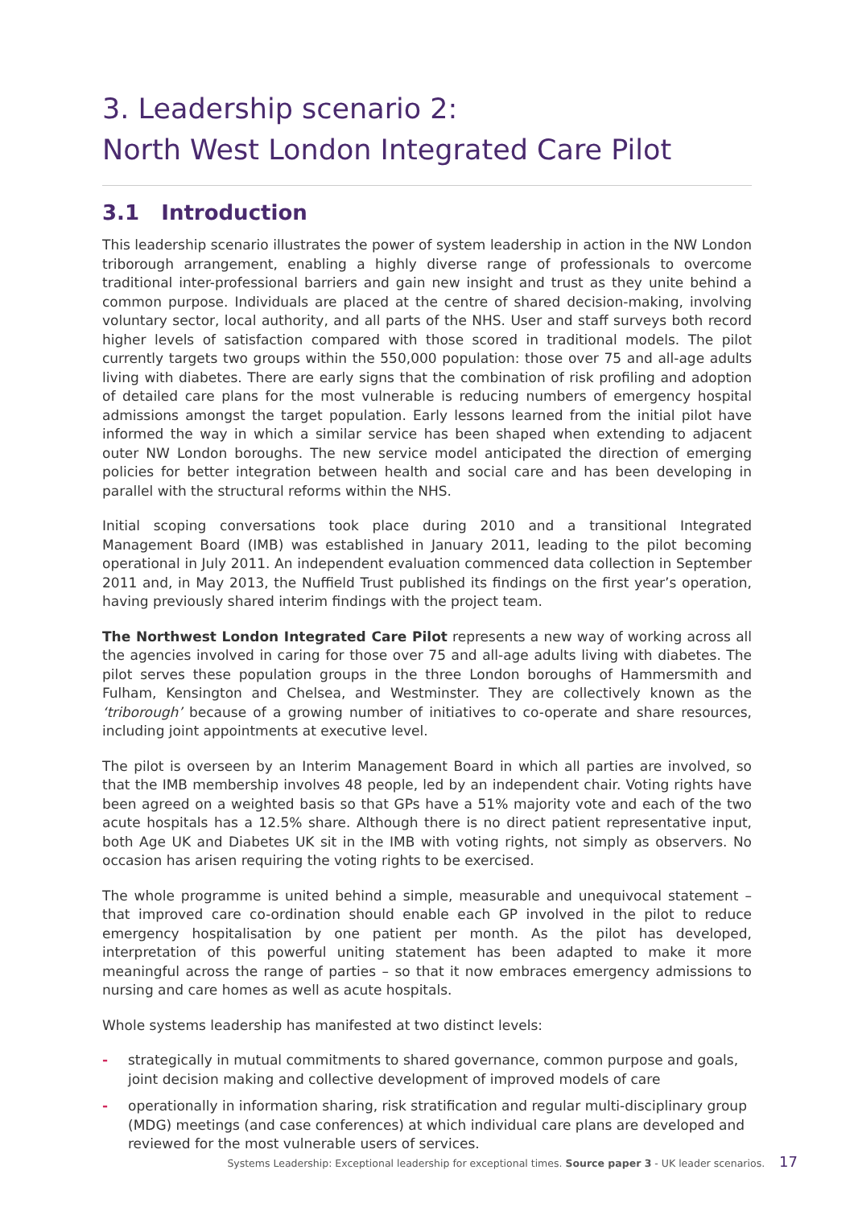3. Leadership scenario 2:
North West London Integrated Care Pilot
3.1 Introduction
This leadership scenario illustrates the power of system leadership in action in the NW London triborough arrangement, enabling a highly diverse range of professionals to overcome traditional inter-professional barriers and gain new insight and trust as they unite behind a common purpose. Individuals are placed at the centre of shared decision-making, involving voluntary sector, local authority, and all parts of the NHS. User and staff surveys both record higher levels of satisfaction compared with those scored in traditional models. The pilot currently targets two groups within the 550,000 population: those over 75 and all-age adults living with diabetes. There are early signs that the combination of risk profiling and adoption of detailed care plans for the most vulnerable is reducing numbers of emergency hospital admissions amongst the target population. Early lessons learned from the initial pilot have informed the way in which a similar service has been shaped when extending to adjacent outer NW London boroughs. The new service model anticipated the direction of emerging policies for better integration between health and social care and has been developing in parallel with the structural reforms within the NHS.
Initial scoping conversations took place during 2010 and a transitional Integrated Management Board (IMB) was established in January 2011, leading to the pilot becoming operational in July 2011. An independent evaluation commenced data collection in September 2011 and, in May 2013, the Nuffield Trust published its findings on the first year’s operation, having previously shared interim findings with the project team.
The Northwest London Integrated Care Pilot represents a new way of working across all the agencies involved in caring for those over 75 and all-age adults living with diabetes. The pilot serves these population groups in the three London boroughs of Hammersmith and Fulham, Kensington and Chelsea, and Westminster. They are collectively known as the ‘triborough’ because of a growing number of initiatives to co-operate and share resources, including joint appointments at executive level.
The pilot is overseen by an Interim Management Board in which all parties are involved, so that the IMB membership involves 48 people, led by an independent chair. Voting rights have been agreed on a weighted basis so that GPs have a 51% majority vote and each of the two acute hospitals has a 12.5% share. Although there is no direct patient representative input, both Age UK and Diabetes UK sit in the IMB with voting rights, not simply as observers. No occasion has arisen requiring the voting rights to be exercised.
The whole programme is united behind a simple, measurable and unequivocal statement – that improved care co-ordination should enable each GP involved in the pilot to reduce emergency hospitalisation by one patient per month. As the pilot has developed, interpretation of this powerful uniting statement has been adapted to make it more meaningful across the range of parties – so that it now embraces emergency admissions to nursing and care homes as well as acute hospitals.
Whole systems leadership has manifested at two distinct levels:
- strategically in mutual commitments to shared governance, common purpose and goals, joint decision making and collective development of improved models of care
- operationally in information sharing, risk stratification and regular multi-disciplinary group (MDG) meetings (and case conferences) at which individual care plans are developed and reviewed for the most vulnerable users of services.
Systems Leadership: Exceptional leadership for exceptional times. Source paper 3 - UK leader scenarios. 17